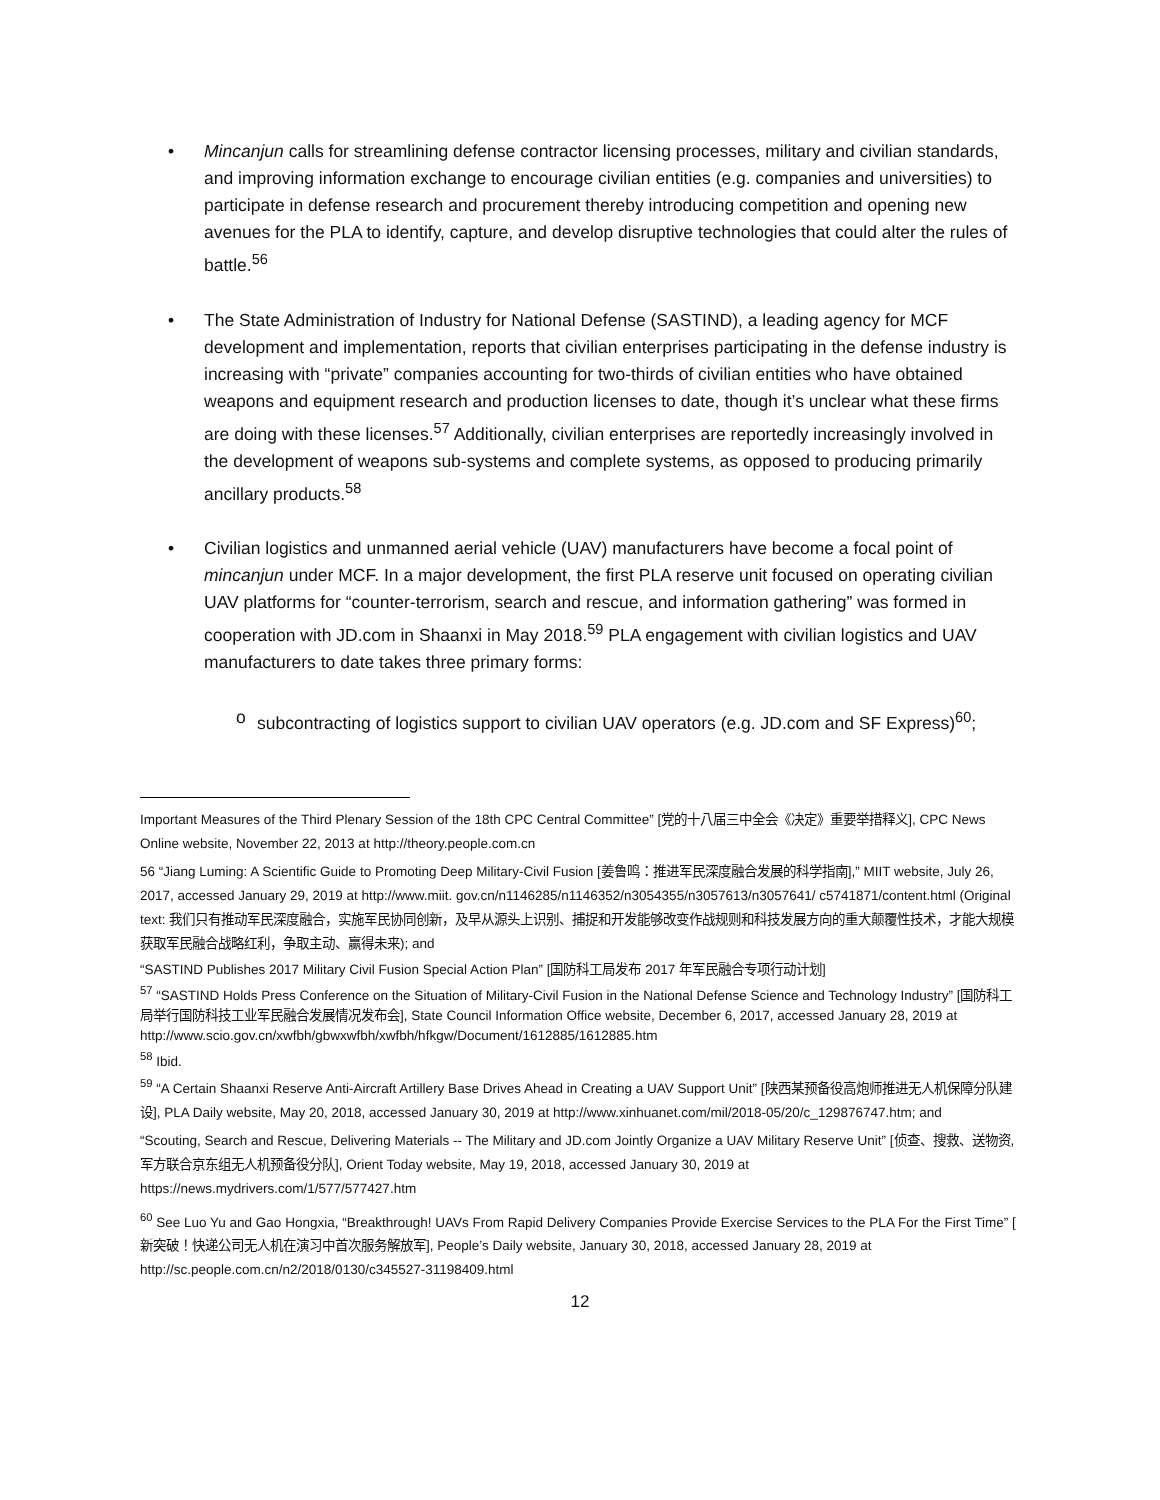• Mincanjun calls for streamlining defense contractor licensing processes, military and civilian standards, and improving information exchange to encourage civilian entities (e.g. companies and universities) to participate in defense research and procurement thereby introducing competition and opening new avenues for the PLA to identify, capture, and develop disruptive technologies that could alter the rules of battle.<sup>56</sup>
• The State Administration of Industry for National Defense (SASTIND), a leading agency for MCF development and implementation, reports that civilian enterprises participating in the defense industry is increasing with “private” companies accounting for two-thirds of civilian entities who have obtained weapons and equipment research and production licenses to date, though it’s unclear what these firms are doing with these licenses.<sup>57</sup> Additionally, civilian enterprises are reportedly increasingly involved in the development of weapons sub-systems and complete systems, as opposed to producing primarily ancillary products.<sup>58</sup>
• Civilian logistics and unmanned aerial vehicle (UAV) manufacturers have become a focal point of mincanjun under MCF. In a major development, the first PLA reserve unit focused on operating civilian UAV platforms for “counter-terrorism, search and rescue, and information gathering” was formed in cooperation with JD.com in Shaanxi in May 2018.<sup>59</sup> PLA engagement with civilian logistics and UAV manufacturers to date takes three primary forms:
o subcontracting of logistics support to civilian UAV operators (e.g. JD.com and SF Express)<sup>60</sup>;
Important Measures of the Third Plenary Session of the 18th CPC Central Committee” [党的十八届三中全会《决定》重要举措释义], CPC News Online website, November 22, 2013 at http://theory.people.com.cn
56 “Jiang Luming: A Scientific Guide to Promoting Deep Military-Civil Fusion [姜鲁鸣：推进军民深度融合发展的科学指南],” MIIT website, July 26, 2017, accessed January 29, 2019 at http://www.miit. gov.cn/n1146285/n1146352/n3054355/n3057613/n3057641/ c5741871/content.html (Original text: 我们只有推动军民深度融合，实施军民协同创新，及早从源头上识别、捕捉和开发能够改变作战规则和科技发展方向的重大颠覆性技术，才能大规模获取军民融合战略红利，争取主动、赢得未来); and
“SASTIND Publishes 2017 Military Civil Fusion Special Action Plan” [国防科工局发布 2017 年军民融合专项行动计划]
<sup>57</sup> “SASTIND Holds Press Conference on the Situation of Military-Civil Fusion in the National Defense Science and Technology Industry” [国防科工局举行国防科技工业军民融合发展情况发布会], State Council Information Office website, December 6, 2017, accessed January 28, 2019 at http://www.scio.gov.cn/xwfbh/gbwxwfbh/xwfbh/hfkgw/Document/1612885/1612885.htm
<sup>58</sup> Ibid.
<sup>59</sup> “A Certain Shaanxi Reserve Anti-Aircraft Artillery Base Drives Ahead in Creating a UAV Support Unit” [陕西某预备役高炮师推进无人机保障分队建设], PLA Daily website, May 20, 2018, accessed January 30, 2019 at http://www.xinhuanet.com/mil/2018-05/20/c_129876747.htm; and
“Scouting, Search and Rescue, Delivering Materials -- The Military and JD.com Jointly Organize a UAV Military Reserve Unit” [侦查、搜救、送物资,军方联合京东组无人机预备役分队], Orient Today website, May 19, 2018, accessed January 30, 2019 at https://news.mydrivers.com/1/577/577427.htm
<sup>60</sup> See Luo Yu and Gao Hongxia, “Breakthrough! UAVs From Rapid Delivery Companies Provide Exercise Services to the PLA For the First Time” [ 新突破！快递公司无人机在演习中首次服务解放军], People’s Daily website, January 30, 2018, accessed January 28, 2019 at http://sc.people.com.cn/n2/2018/0130/c345527-31198409.html
12